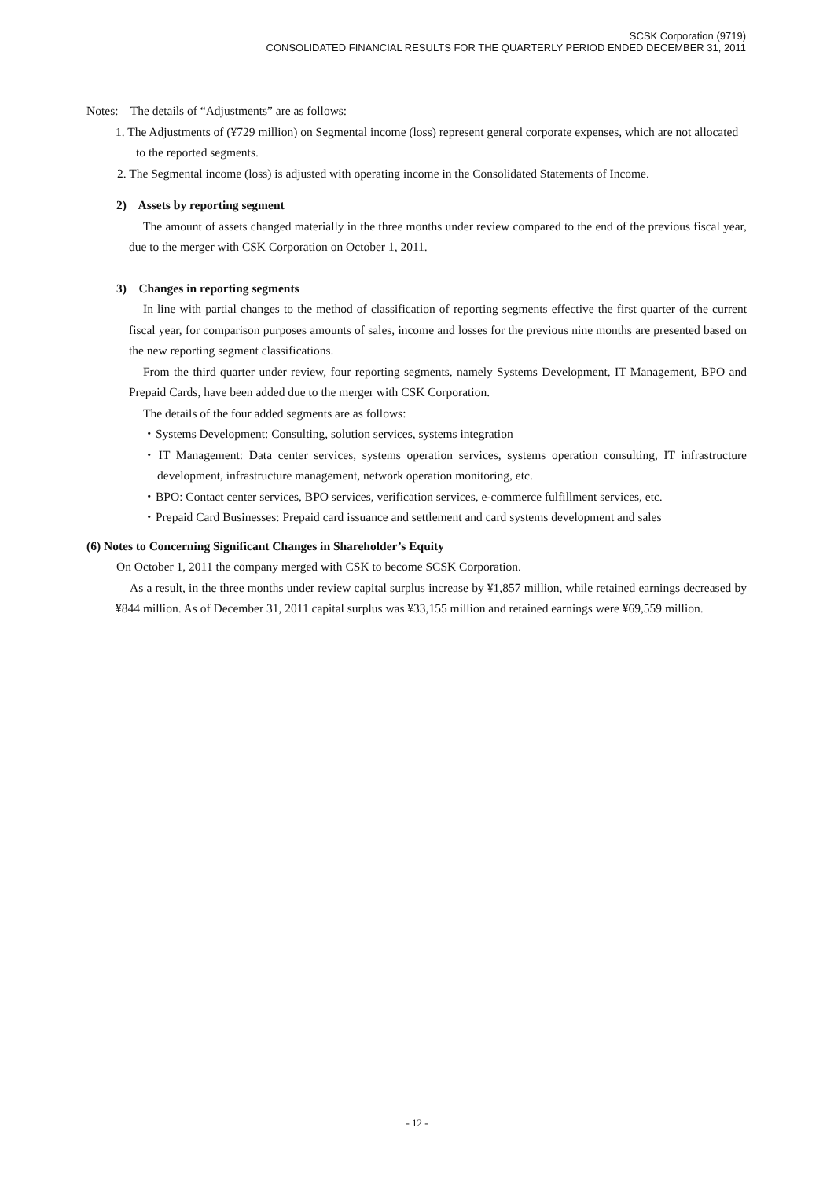SCSK Corporation (9719)
CONSOLIDATED FINANCIAL RESULTS FOR THE QUARTERLY PERIOD ENDED DECEMBER 31, 2011
Notes: The details of “Adjustments” are as follows:
1. The Adjustments of (¥729 million) on Segmental income (loss) represent general corporate expenses, which are not allocated to the reported segments.
2. The Segmental income (loss) is adjusted with operating income in the Consolidated Statements of Income.
2) Assets by reporting segment
The amount of assets changed materially in the three months under review compared to the end of the previous fiscal year, due to the merger with CSK Corporation on October 1, 2011.
3) Changes in reporting segments
In line with partial changes to the method of classification of reporting segments effective the first quarter of the current fiscal year, for comparison purposes amounts of sales, income and losses for the previous nine months are presented based on the new reporting segment classifications.
From the third quarter under review, four reporting segments, namely Systems Development, IT Management, BPO and Prepaid Cards, have been added due to the merger with CSK Corporation.
The details of the four added segments are as follows:
・Systems Development: Consulting, solution services, systems integration
・IT Management: Data center services, systems operation services, systems operation consulting, IT infrastructure development, infrastructure management, network operation monitoring, etc.
・BPO: Contact center services, BPO services, verification services, e-commerce fulfillment services, etc.
・Prepaid Card Businesses: Prepaid card issuance and settlement and card systems development and sales
(6) Notes to Concerning Significant Changes in Shareholder’s Equity
On October 1, 2011 the company merged with CSK to become SCSK Corporation.
As a result, in the three months under review capital surplus increase by ¥1,857 million, while retained earnings decreased by ¥844 million. As of December 31, 2011 capital surplus was ¥33,155 million and retained earnings were ¥69,559 million.
- 12 -